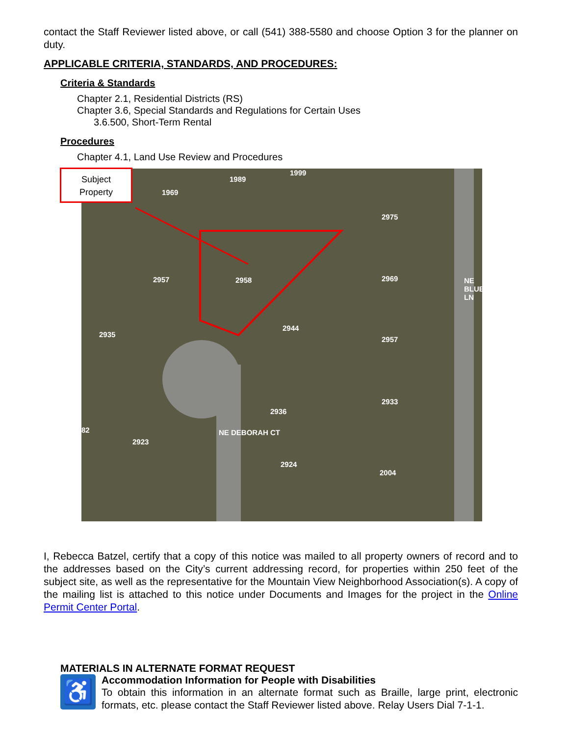contact the Staff Reviewer listed above, or call (541) 388-5580 and choose Option 3 for the planner on duty.
APPLICABLE CRITERIA, STANDARDS, AND PROCEDURES:
Criteria & Standards
Chapter 2.1, Residential Districts (RS)
Chapter 3.6, Special Standards and Regulations for Certain Uses
3.6.500, Short-Term Rental
Procedures
Chapter 4.1, Land Use Review and Procedures
Subject
Property
1969
1989
1999
2975
2957 2958 2969
2944
2935
2957
2936
2933
82
2923
2924
2004
NE DEBORAH CT
NE BLUEBELL LN
I, Rebecca Batzel, certify that a copy of this notice was mailed to all property owners of record and to the addresses based on the City’s current addressing record, for properties within 250 feet of the subject site, as well as the representative for the Mountain View Neighborhood Association(s). A copy of the mailing list is attached to this notice under Documents and Images for the project in the Online Permit Center Portal.
MATERIALS IN ALTERNATE FORMAT REQUEST
♿
Accommodation Information for People with Disabilities
To obtain this information in an alternate format such as Braille, large print, electronic formats, etc. please contact the Staff Reviewer listed above. Relay Users Dial 7-1-1.